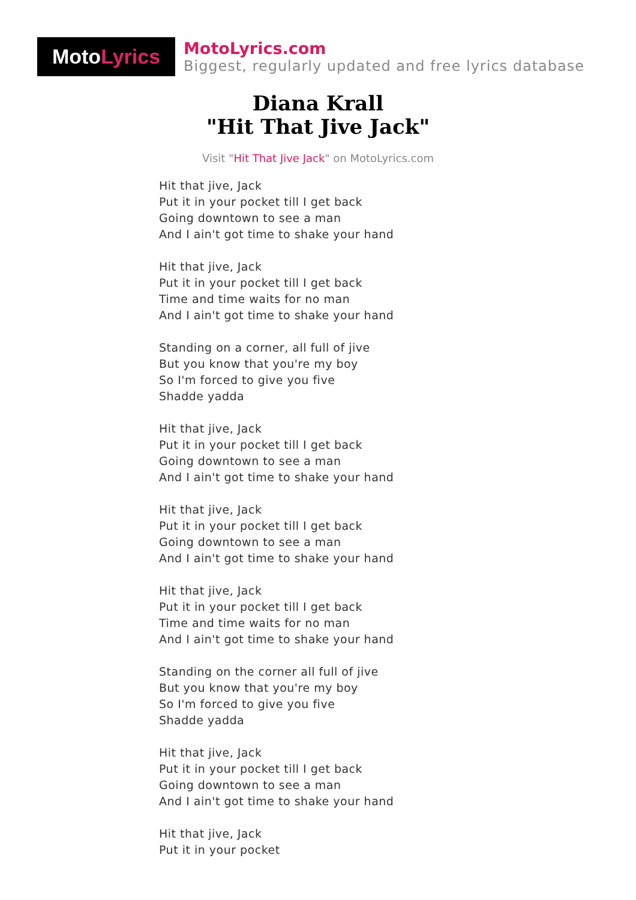Moto Lyrics
MotoLyrics.com
Biggest, regularly updated and free lyrics database
Diana Krall
"Hit That Jive Jack"
Visit "Hit That Jive Jack" on MotoLyrics.com
Hit that jive, Jack
Put it in your pocket till I get back
Going downtown to see a man
And I ain't got time to shake your hand
Hit that jive, Jack
Put it in your pocket till I get back
Time and time waits for no man
And I ain't got time to shake your hand
Standing on a corner, all full of jive
But you know that you're my boy
So I'm forced to give you five
Shadde yadda
Hit that jive, Jack
Put it in your pocket till I get back
Going downtown to see a man
And I ain't got time to shake your hand
Hit that jive, Jack
Put it in your pocket till I get back
Going downtown to see a man
And I ain't got time to shake your hand
Hit that jive, Jack
Put it in your pocket till I get back
Time and time waits for no man
And I ain't got time to shake your hand
Standing on the corner all full of jive
But you know that you're my boy
So I'm forced to give you five
Shadde yadda
Hit that jive, Jack
Put it in your pocket till I get back
Going downtown to see a man
And I ain't got time to shake your hand
Hit that jive, Jack
Put it in your pocket